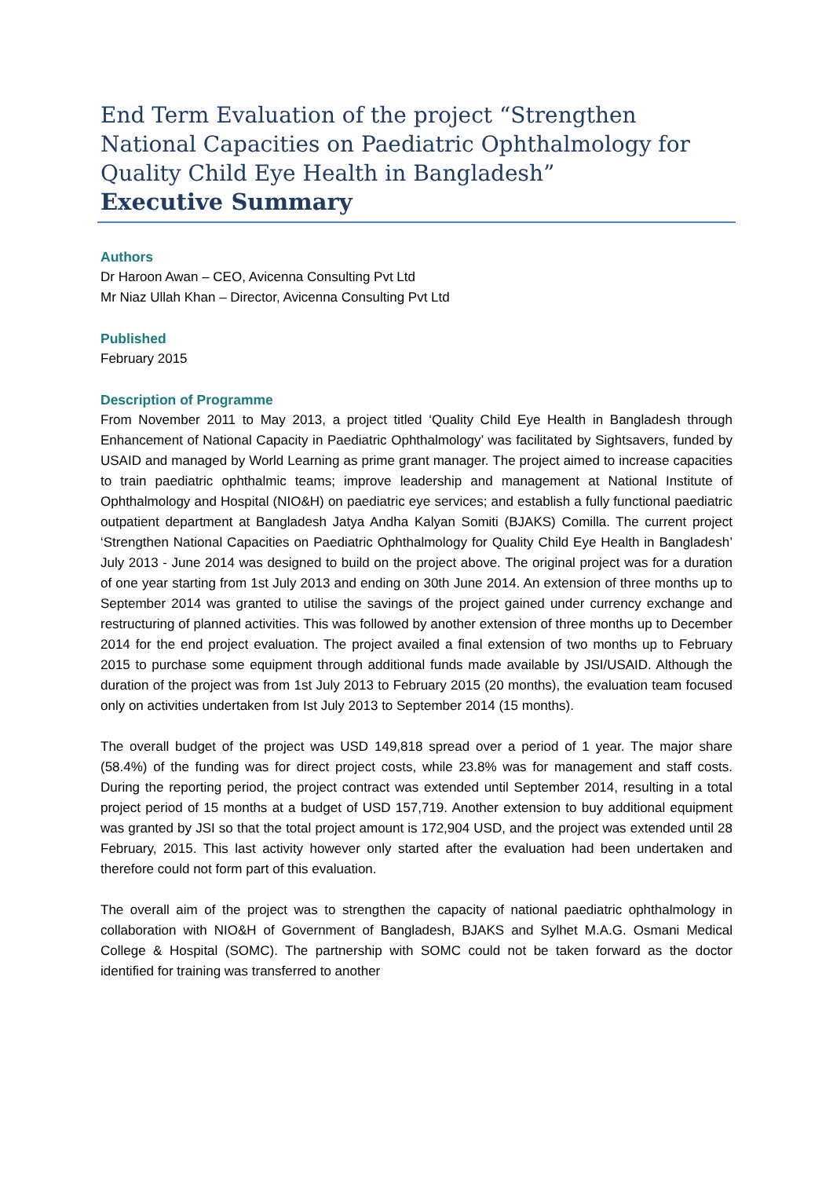End Term Evaluation of the project “Strengthen National Capacities on Paediatric Ophthalmology for Quality Child Eye Health in Bangladesh”
Executive Summary
Authors
Dr Haroon Awan – CEO, Avicenna Consulting Pvt Ltd
Mr Niaz Ullah Khan – Director, Avicenna Consulting Pvt Ltd
Published
February 2015
Description of Programme
From November 2011 to May 2013, a project titled ‘Quality Child Eye Health in Bangladesh through Enhancement of National Capacity in Paediatric Ophthalmology’ was facilitated by Sightsavers, funded by USAID and managed by World Learning as prime grant manager. The project aimed to increase capacities to train paediatric ophthalmic teams; improve leadership and management at National Institute of Ophthalmology and Hospital (NIO&H) on paediatric eye services; and establish a fully functional paediatric outpatient department at Bangladesh Jatya Andha Kalyan Somiti (BJAKS) Comilla. The current project ‘Strengthen National Capacities on Paediatric Ophthalmology for Quality Child Eye Health in Bangladesh’ July 2013 - June 2014 was designed to build on the project above. The original project was for a duration of one year starting from 1st July 2013 and ending on 30th June 2014. An extension of three months up to September 2014 was granted to utilise the savings of the project gained under currency exchange and restructuring of planned activities. This was followed by another extension of three months up to December 2014 for the end project evaluation. The project availed a final extension of two months up to February 2015 to purchase some equipment through additional funds made available by JSI/USAID. Although the duration of the project was from 1st July 2013 to February 2015 (20 months), the evaluation team focused only on activities undertaken from Ist July 2013 to September 2014 (15 months).
The overall budget of the project was USD 149,818 spread over a period of 1 year. The major share (58.4%) of the funding was for direct project costs, while 23.8% was for management and staff costs. During the reporting period, the project contract was extended until September 2014, resulting in a total project period of 15 months at a budget of USD 157,719. Another extension to buy additional equipment was granted by JSI so that the total project amount is 172,904 USD, and the project was extended until 28 February, 2015. This last activity however only started after the evaluation had been undertaken and therefore could not form part of this evaluation.
The overall aim of the project was to strengthen the capacity of national paediatric ophthalmology in collaboration with NIO&H of Government of Bangladesh, BJAKS and Sylhet M.A.G. Osmani Medical College & Hospital (SOMC). The partnership with SOMC could not be taken forward as the doctor identified for training was transferred to another